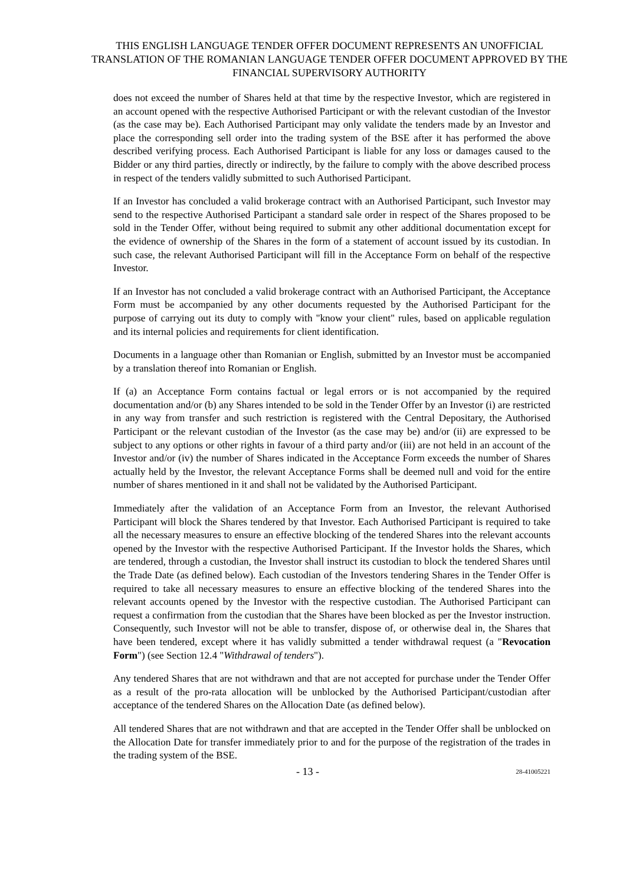THIS ENGLISH LANGUAGE TENDER OFFER DOCUMENT REPRESENTS AN UNOFFICIAL TRANSLATION OF THE ROMANIAN LANGUAGE TENDER OFFER DOCUMENT APPROVED BY THE FINANCIAL SUPERVISORY AUTHORITY
does not exceed the number of Shares held at that time by the respective Investor, which are registered in an account opened with the respective Authorised Participant or with the relevant custodian of the Investor (as the case may be). Each Authorised Participant may only validate the tenders made by an Investor and place the corresponding sell order into the trading system of the BSE after it has performed the above described verifying process. Each Authorised Participant is liable for any loss or damages caused to the Bidder or any third parties, directly or indirectly, by the failure to comply with the above described process in respect of the tenders validly submitted to such Authorised Participant.
If an Investor has concluded a valid brokerage contract with an Authorised Participant, such Investor may send to the respective Authorised Participant a standard sale order in respect of the Shares proposed to be sold in the Tender Offer, without being required to submit any other additional documentation except for the evidence of ownership of the Shares in the form of a statement of account issued by its custodian. In such case, the relevant Authorised Participant will fill in the Acceptance Form on behalf of the respective Investor.
If an Investor has not concluded a valid brokerage contract with an Authorised Participant, the Acceptance Form must be accompanied by any other documents requested by the Authorised Participant for the purpose of carrying out its duty to comply with "know your client" rules, based on applicable regulation and its internal policies and requirements for client identification.
Documents in a language other than Romanian or English, submitted by an Investor must be accompanied by a translation thereof into Romanian or English.
If (a) an Acceptance Form contains factual or legal errors or is not accompanied by the required documentation and/or (b) any Shares intended to be sold in the Tender Offer by an Investor (i) are restricted in any way from transfer and such restriction is registered with the Central Depositary, the Authorised Participant or the relevant custodian of the Investor (as the case may be) and/or (ii) are expressed to be subject to any options or other rights in favour of a third party and/or (iii) are not held in an account of the Investor and/or (iv) the number of Shares indicated in the Acceptance Form exceeds the number of Shares actually held by the Investor, the relevant Acceptance Forms shall be deemed null and void for the entire number of shares mentioned in it and shall not be validated by the Authorised Participant.
Immediately after the validation of an Acceptance Form from an Investor, the relevant Authorised Participant will block the Shares tendered by that Investor. Each Authorised Participant is required to take all the necessary measures to ensure an effective blocking of the tendered Shares into the relevant accounts opened by the Investor with the respective Authorised Participant. If the Investor holds the Shares, which are tendered, through a custodian, the Investor shall instruct its custodian to block the tendered Shares until the Trade Date (as defined below). Each custodian of the Investors tendering Shares in the Tender Offer is required to take all necessary measures to ensure an effective blocking of the tendered Shares into the relevant accounts opened by the Investor with the respective custodian. The Authorised Participant can request a confirmation from the custodian that the Shares have been blocked as per the Investor instruction. Consequently, such Investor will not be able to transfer, dispose of, or otherwise deal in, the Shares that have been tendered, except where it has validly submitted a tender withdrawal request (a "Revocation Form") (see Section 12.4 "Withdrawal of tenders").
Any tendered Shares that are not withdrawn and that are not accepted for purchase under the Tender Offer as a result of the pro-rata allocation will be unblocked by the Authorised Participant/custodian after acceptance of the tendered Shares on the Allocation Date (as defined below).
All tendered Shares that are not withdrawn and that are accepted in the Tender Offer shall be unblocked on the Allocation Date for transfer immediately prior to and for the purpose of the registration of the trades in the trading system of the BSE.
- 13 - 28-41005221